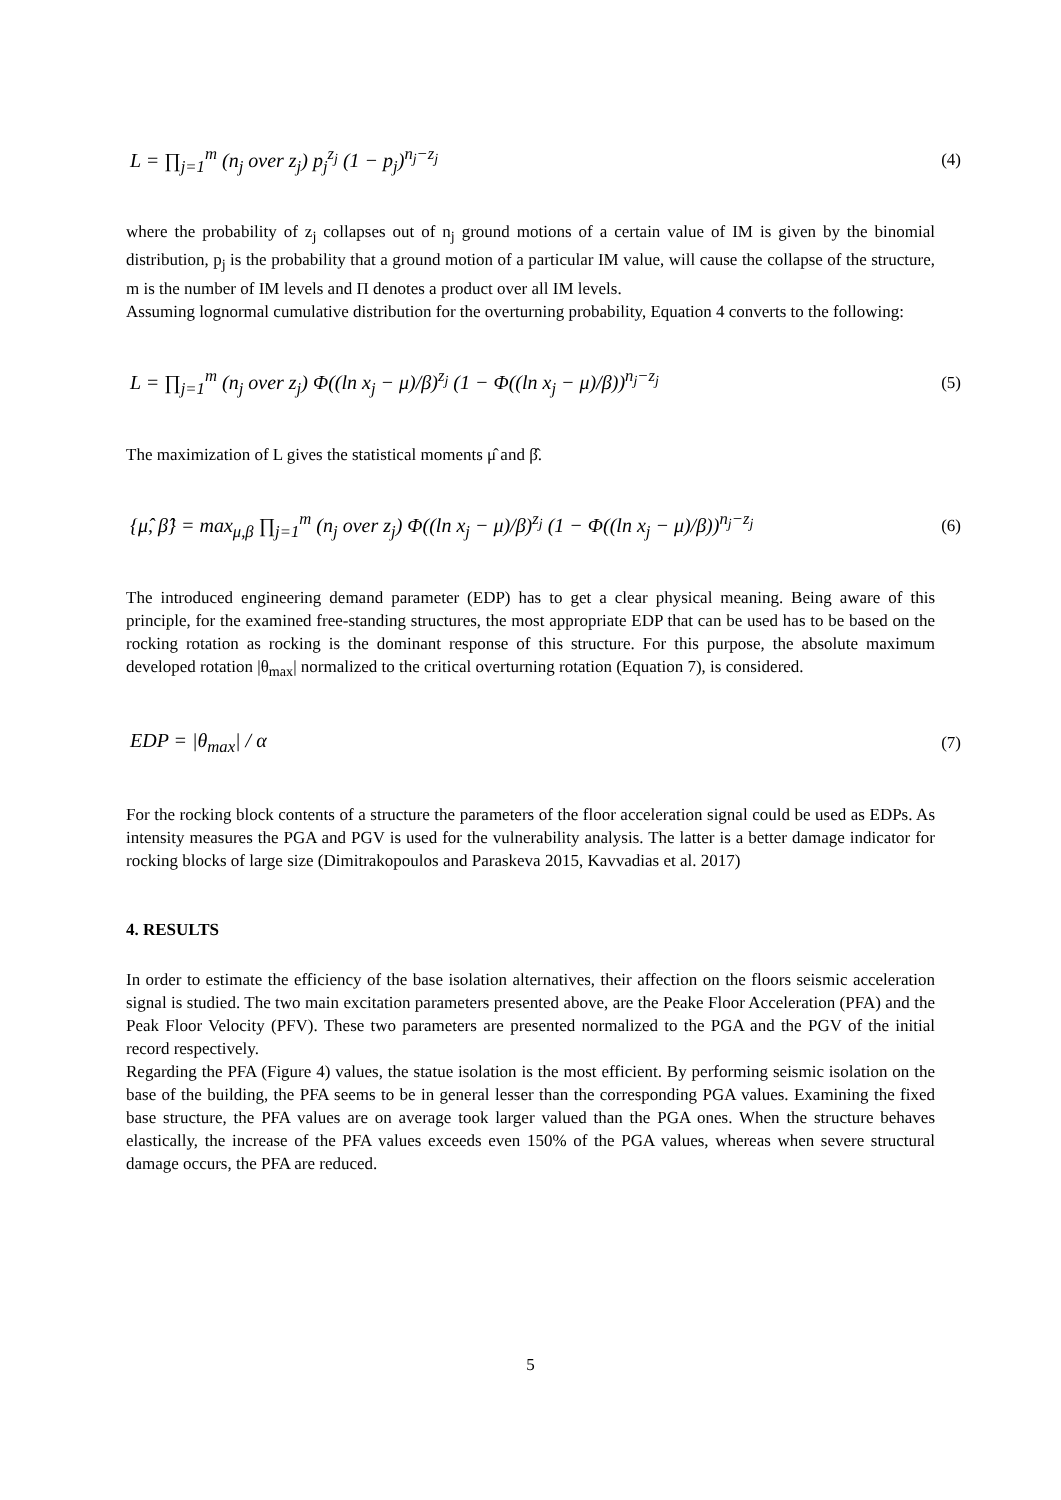L = ∏<sub>j=1</sub><sup>m</sup> (n<sub>j</sub> over z<sub>j</sub>) p<sub>j</sub><sup>z<sub>j</sub></sup> (1 − p<sub>j</sub>)<sup>n<sub>j</sub>−z<sub>j</sub></sup> (4)
where the probability of z<sub>j</sub> collapses out of n<sub>j</sub> ground motions of a certain value of IM is given by the binomial distribution, p<sub>j</sub> is the probability that a ground motion of a particular IM value, will cause the collapse of the structure, m is the number of IM levels and Π denotes a product over all IM levels.
Assuming lognormal cumulative distribution for the overturning probability, Equation 4 converts to the following:
L = ∏<sub>j=1</sub><sup>m</sup> (n<sub>j</sub> over z<sub>j</sub>) Φ((ln x<sub>j</sub> − μ)/β)<sup>z<sub>j</sub></sup> (1 − Φ((ln x<sub>j</sub> − μ)/β))<sup>n<sub>j</sub>−z<sub>j</sub></sup> (5)
The maximization of L gives the statistical moments μ̂ and β̂.
{μ̂, β̂} = max<sub>μ,β</sub> ∏<sub>j=1</sub><sup>m</sup> (n<sub>j</sub> over z<sub>j</sub>) Φ((ln x<sub>j</sub> − μ)/β)<sup>z<sub>j</sub></sup> (1 − Φ((ln x<sub>j</sub> − μ)/β))<sup>n<sub>j</sub>−z<sub>j</sub></sup> (6)
The introduced engineering demand parameter (EDP) has to get a clear physical meaning. Being aware of this principle, for the examined free-standing structures, the most appropriate EDP that can be used has to be based on the rocking rotation as rocking is the dominant response of this structure. For this purpose, the absolute maximum developed rotation |θ<sub>max</sub>| normalized to the critical overturning rotation (Equation 7), is considered.
EDP = |θ<sub>max</sub>| / α (7)
For the rocking block contents of a structure the parameters of the floor acceleration signal could be used as EDPs. As intensity measures the PGA and PGV is used for the vulnerability analysis. The latter is a better damage indicator for rocking blocks of large size (Dimitrakopoulos and Paraskeva 2015, Kavvadias et al. 2017)
4. RESULTS
In order to estimate the efficiency of the base isolation alternatives, their affection on the floors seismic acceleration signal is studied. The two main excitation parameters presented above, are the Peake Floor Acceleration (PFA) and the Peak Floor Velocity (PFV). These two parameters are presented normalized to the PGA and the PGV of the initial record respectively.
Regarding the PFA (Figure 4) values, the statue isolation is the most efficient. By performing seismic isolation on the base of the building, the PFA seems to be in general lesser than the corresponding PGA values. Examining the fixed base structure, the PFA values are on average took larger valued than the PGA ones. When the structure behaves elastically, the increase of the PFA values exceeds even 150% of the PGA values, whereas when severe structural damage occurs, the PFA are reduced.
5